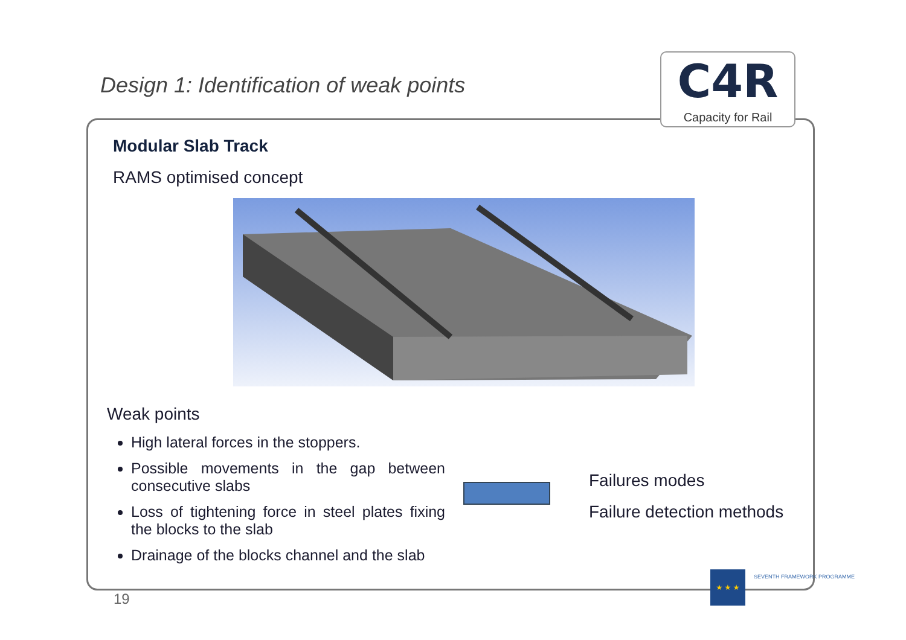Design 1: Identification of weak points
C4R
Capacity for Rail
Modular Slab Track
RAMS optimised concept
Weak points
High lateral forces in the stoppers.
Possible movements in the gap between consecutive slabs
Loss of tightening force in steel plates fixing the blocks to the slab
Drainage of the blocks channel and the slab
Failures modes
Failure detection methods
19
★ ★ ★ SEVENTH FRAMEWORK PROGRAMME